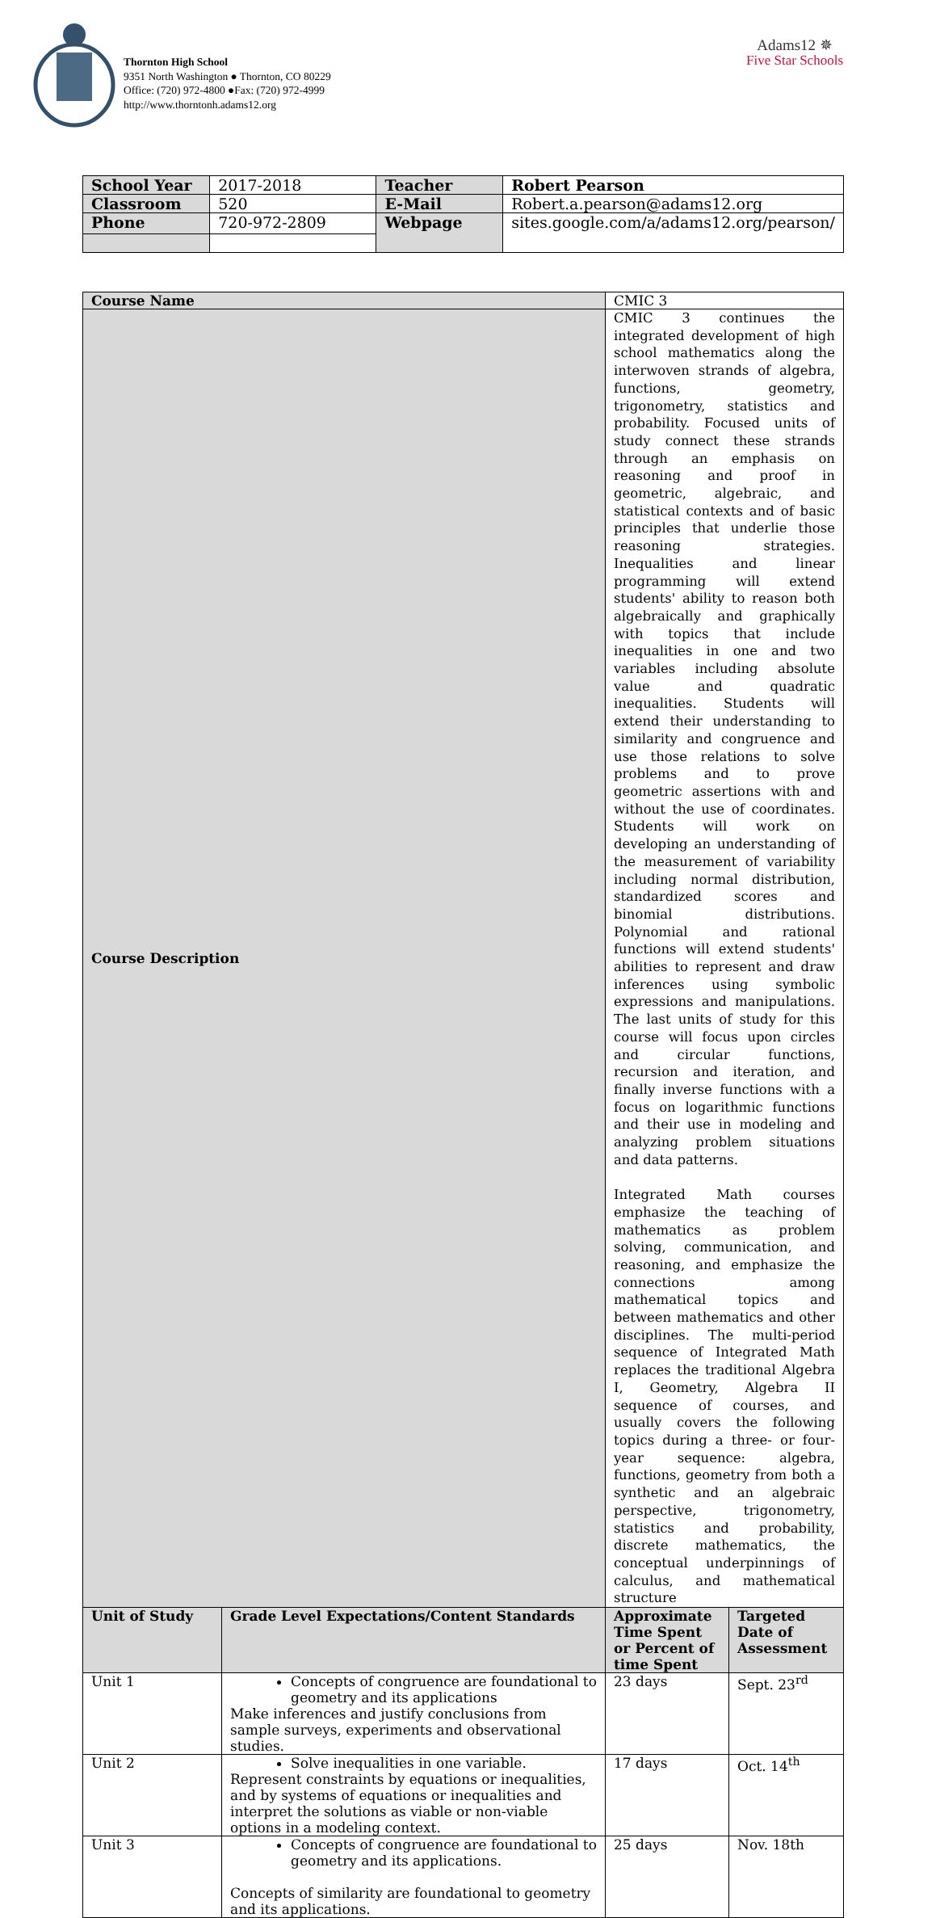Thornton High School
9351 North Washington ● Thornton, CO 80229
Office: (720) 972-4800 ●Fax: (720) 972-4999
http://www.thorntonh.adams12.org
Adams12 ✵
Five Star Schools
| School Year | 2017-2018 | Teacher | Robert Pearson |
| Classroom | 520 | E-Mail | Robert.a.pearson@adams12.org |
| Phone | 720-972-2809 | Webpage | sites.google.com/a/adams12.org/pearson/ |
| Course Name | | CMIC 3 | |
| Course Description | | CMIC 3 continues the integrated development of high school mathematics along the interwoven strands of algebra, functions, geometry, trigonometry, statistics and probability. Focused units of study connect these strands through an emphasis on reasoning and proof in geometric, algebraic, and statistical contexts and of basic principles that underlie those reasoning strategies. Inequalities and linear programming will extend students' ability to reason both algebraically and graphically with topics that include inequalities in one and two variables including absolute value and quadratic inequalities. Students will extend their understanding to similarity and congruence and use those relations to solve problems and to prove geometric assertions with and without the use of coordinates. Students will work on developing an understanding of the measurement of variability including normal distribution, standardized scores and binomial distributions. Polynomial and rational functions will extend students' abilities to represent and draw inferences using symbolic expressions and manipulations. The last units of study for this course will focus upon circles and circular functions, recursion and iteration, and finally inverse functions with a focus on logarithmic functions and their use in modeling and analyzing problem situations and data patterns. Integrated Math courses emphasize the teaching of mathematics as problem solving, communication, and reasoning, and emphasize the connections among mathematical topics and between mathematics and other disciplines. The multi-period sequence of Integrated Math replaces the traditional Algebra I, Geometry, Algebra II sequence of courses, and usually covers the following topics during a three- or four-year sequence: algebra, functions, geometry from both a synthetic and an algebraic perspective, trigonometry, statistics and probability, discrete mathematics, the conceptual underpinnings of calculus, and mathematical structure | |
| Unit of Study | Grade Level Expectations/Content Standards | Approximate Time Spent or Percent of time Spent | Targeted Date of Assessment |
| Unit 1 | Concepts of congruence are foundational to geometry and its applications Make inferences and justify conclusions from sample surveys, experiments and observational studies. | 23 days | Sept. 23<sup>rd</sup> |
| Unit 2 | Solve inequalities in one variable. Represent constraints by equations or inequalities, and by systems of equations or inequalities and interpret the solutions as viable or non-viable options in a modeling context. | 17 days | Oct. 14<sup>th</sup> |
| Unit 3 | Concepts of congruence are foundational to geometry and its applications. Concepts of similarity are foundational to geometry and its applications. | 25 days | Nov. 18th |